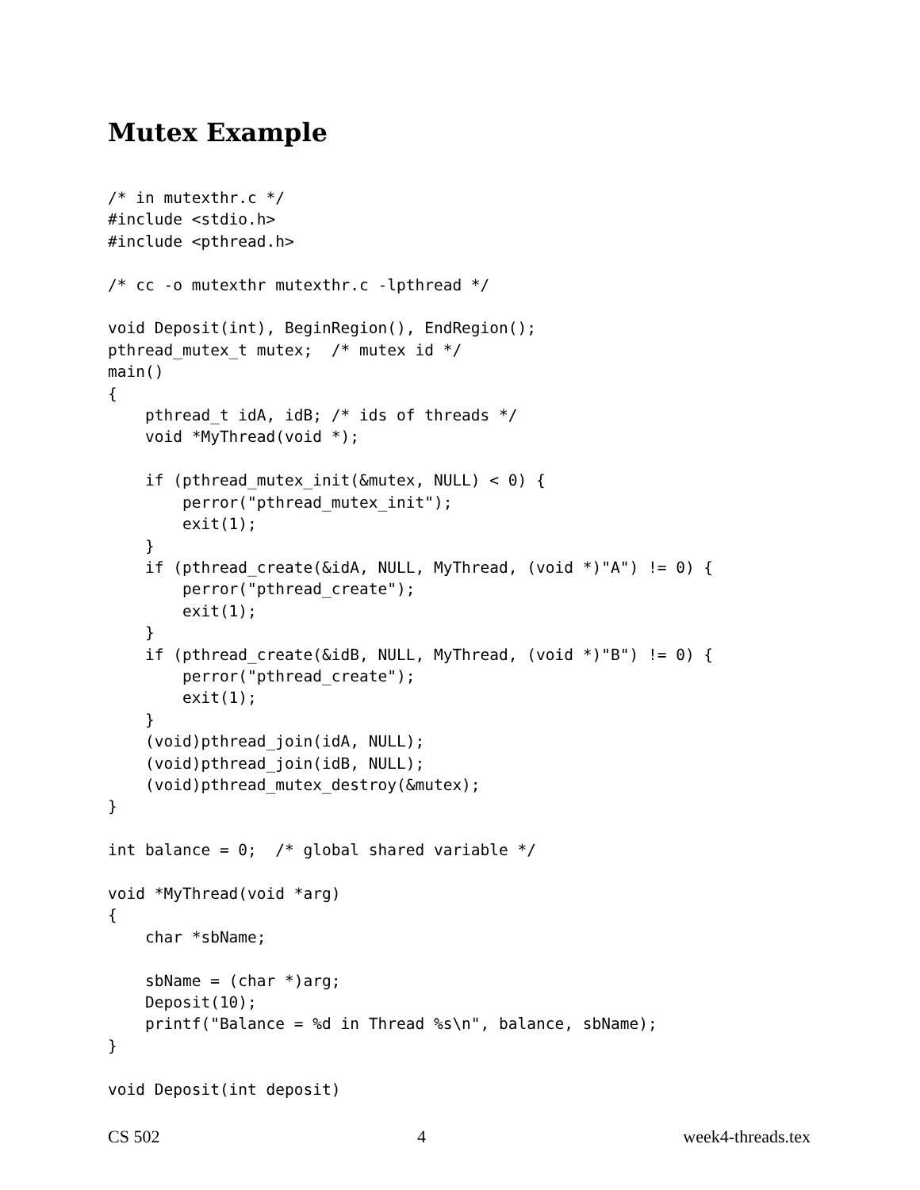Mutex Example
/* in mutexthr.c */
#include <stdio.h>
#include <pthread.h>

/* cc -o mutexthr mutexthr.c -lpthread */

void Deposit(int), BeginRegion(), EndRegion();
pthread_mutex_t mutex;  /* mutex id */
main()
{
    pthread_t idA, idB; /* ids of threads */
    void *MyThread(void *);

    if (pthread_mutex_init(&mutex, NULL) < 0) {
        perror("pthread_mutex_init");
        exit(1);
    }
    if (pthread_create(&idA, NULL, MyThread, (void *)"A") != 0) {
        perror("pthread_create");
        exit(1);
    }
    if (pthread_create(&idB, NULL, MyThread, (void *)"B") != 0) {
        perror("pthread_create");
        exit(1);
    }
    (void)pthread_join(idA, NULL);
    (void)pthread_join(idB, NULL);
    (void)pthread_mutex_destroy(&mutex);
}

int balance = 0;  /* global shared variable */

void *MyThread(void *arg)
{
    char *sbName;

    sbName = (char *)arg;
    Deposit(10);
    printf("Balance = %d in Thread %s\n", balance, sbName);
}

void Deposit(int deposit)
CS 502 4 week4-threads.tex